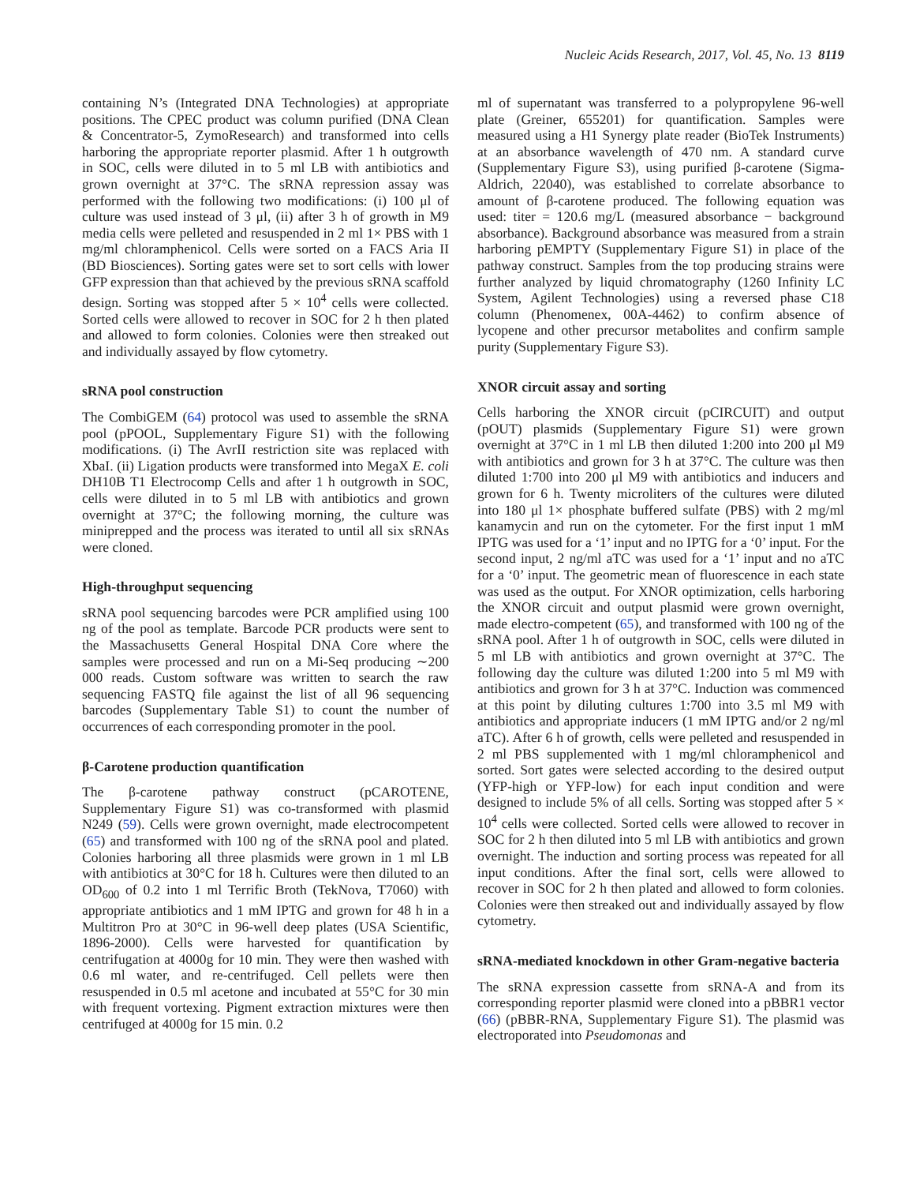Nucleic Acids Research, 2017, Vol. 45, No. 13 8119
containing N’s (Integrated DNA Technologies) at appropriate positions. The CPEC product was column purified (DNA Clean & Concentrator-5, ZymoResearch) and transformed into cells harboring the appropriate reporter plasmid. After 1 h outgrowth in SOC, cells were diluted in to 5 ml LB with antibiotics and grown overnight at 37°C. The sRNA repression assay was performed with the following two modifications: (i) 100 μl of culture was used instead of 3 μl, (ii) after 3 h of growth in M9 media cells were pelleted and resuspended in 2 ml 1× PBS with 1 mg/ml chloramphenicol. Cells were sorted on a FACS Aria II (BD Biosciences). Sorting gates were set to sort cells with lower GFP expression than that achieved by the previous sRNA scaffold design. Sorting was stopped after 5 × 10<sup>4</sup> cells were collected. Sorted cells were allowed to recover in SOC for 2 h then plated and allowed to form colonies. Colonies were then streaked out and individually assayed by flow cytometry.
sRNA pool construction
The CombiGEM (64) protocol was used to assemble the sRNA pool (pPOOL, Supplementary Figure S1) with the following modifications. (i) The AvrII restriction site was replaced with XbaI. (ii) Ligation products were transformed into MegaX E. coli DH10B T1 Electrocomp Cells and after 1 h outgrowth in SOC, cells were diluted in to 5 ml LB with antibiotics and grown overnight at 37°C; the following morning, the culture was miniprepped and the process was iterated to until all six sRNAs were cloned.
High-throughput sequencing
sRNA pool sequencing barcodes were PCR amplified using 100 ng of the pool as template. Barcode PCR products were sent to the Massachusetts General Hospital DNA Core where the samples were processed and run on a Mi-Seq producing ∼200 000 reads. Custom software was written to search the raw sequencing FASTQ file against the list of all 96 sequencing barcodes (Supplementary Table S1) to count the number of occurrences of each corresponding promoter in the pool.
β-Carotene production quantification
The β-carotene pathway construct (pCAROTENE, Supplementary Figure S1) was co-transformed with plasmid N249 (59). Cells were grown overnight, made electrocompetent (65) and transformed with 100 ng of the sRNA pool and plated. Colonies harboring all three plasmids were grown in 1 ml LB with antibiotics at 30°C for 18 h. Cultures were then diluted to an OD<sub>600</sub> of 0.2 into 1 ml Terrific Broth (TekNova, T7060) with appropriate antibiotics and 1 mM IPTG and grown for 48 h in a Multitron Pro at 30°C in 96-well deep plates (USA Scientific, 1896-2000). Cells were harvested for quantification by centrifugation at 4000g for 10 min. They were then washed with 0.6 ml water, and re-centrifuged. Cell pellets were then resuspended in 0.5 ml acetone and incubated at 55°C for 30 min with frequent vortexing. Pigment extraction mixtures were then centrifuged at 4000g for 15 min. 0.2
ml of supernatant was transferred to a polypropylene 96-well plate (Greiner, 655201) for quantification. Samples were measured using a H1 Synergy plate reader (BioTek Instruments) at an absorbance wavelength of 470 nm. A standard curve (Supplementary Figure S3), using purified β-carotene (Sigma-Aldrich, 22040), was established to correlate absorbance to amount of β-carotene produced. The following equation was used: titer = 120.6 mg/L (measured absorbance − background absorbance). Background absorbance was measured from a strain harboring pEMPTY (Supplementary Figure S1) in place of the pathway construct. Samples from the top producing strains were further analyzed by liquid chromatography (1260 Infinity LC System, Agilent Technologies) using a reversed phase C18 column (Phenomenex, 00A-4462) to confirm absence of lycopene and other precursor metabolites and confirm sample purity (Supplementary Figure S3).
XNOR circuit assay and sorting
Cells harboring the XNOR circuit (pCIRCUIT) and output (pOUT) plasmids (Supplementary Figure S1) were grown overnight at 37°C in 1 ml LB then diluted 1:200 into 200 μl M9 with antibiotics and grown for 3 h at 37°C. The culture was then diluted 1:700 into 200 μl M9 with antibiotics and inducers and grown for 6 h. Twenty microliters of the cultures were diluted into 180 μl 1× phosphate buffered sulfate (PBS) with 2 mg/ml kanamycin and run on the cytometer. For the first input 1 mM IPTG was used for a ‘1’ input and no IPTG for a ‘0’ input. For the second input, 2 ng/ml aTC was used for a ‘1’ input and no aTC for a ‘0’ input. The geometric mean of fluorescence in each state was used as the output. For XNOR optimization, cells harboring the XNOR circuit and output plasmid were grown overnight, made electro-competent (65), and transformed with 100 ng of the sRNA pool. After 1 h of outgrowth in SOC, cells were diluted in 5 ml LB with antibiotics and grown overnight at 37°C. The following day the culture was diluted 1:200 into 5 ml M9 with antibiotics and grown for 3 h at 37°C. Induction was commenced at this point by diluting cultures 1:700 into 3.5 ml M9 with antibiotics and appropriate inducers (1 mM IPTG and/or 2 ng/ml aTC). After 6 h of growth, cells were pelleted and resuspended in 2 ml PBS supplemented with 1 mg/ml chloramphenicol and sorted. Sort gates were selected according to the desired output (YFP-high or YFP-low) for each input condition and were designed to include 5% of all cells. Sorting was stopped after 5 × 10<sup>4</sup> cells were collected. Sorted cells were allowed to recover in SOC for 2 h then diluted into 5 ml LB with antibiotics and grown overnight. The induction and sorting process was repeated for all input conditions. After the final sort, cells were allowed to recover in SOC for 2 h then plated and allowed to form colonies. Colonies were then streaked out and individually assayed by flow cytometry.
sRNA-mediated knockdown in other Gram-negative bacteria
The sRNA expression cassette from sRNA-A and from its corresponding reporter plasmid were cloned into a pBBR1 vector (66) (pBBR-RNA, Supplementary Figure S1). The plasmid was electroporated into Pseudomonas and